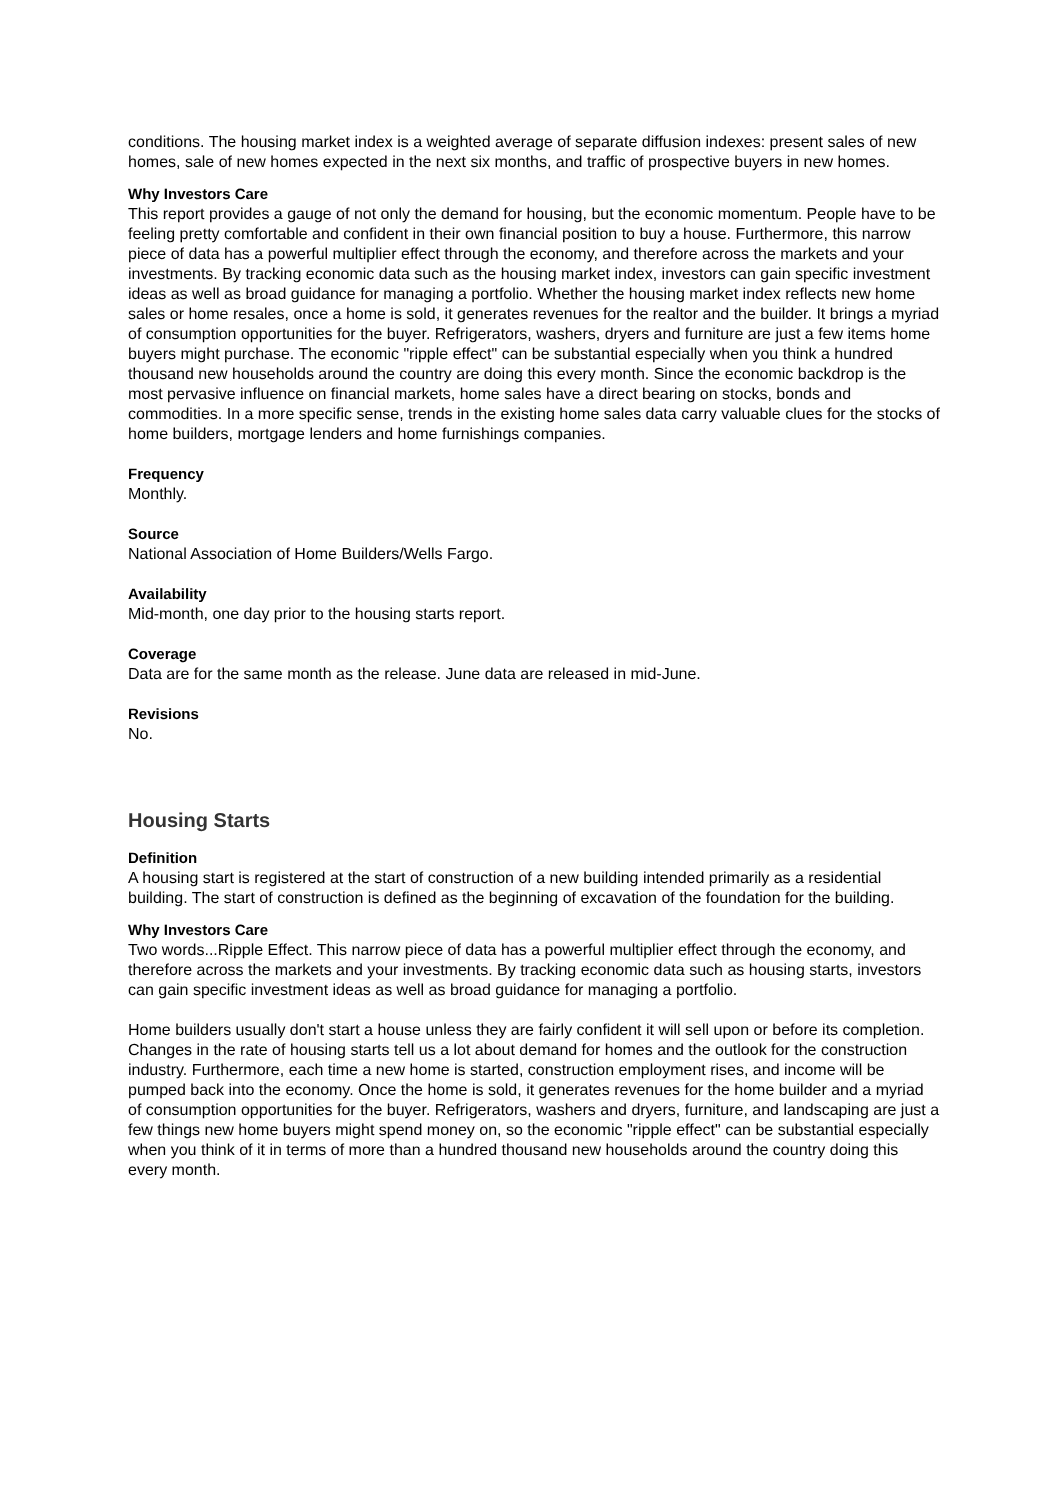conditions. The housing market index is a weighted average of separate diffusion indexes: present sales of new homes, sale of new homes expected in the next six months, and traffic of prospective buyers in new homes.
Why Investors Care
This report provides a gauge of not only the demand for housing, but the economic momentum. People have to be feeling pretty comfortable and confident in their own financial position to buy a house. Furthermore, this narrow piece of data has a powerful multiplier effect through the economy, and therefore across the markets and your investments. By tracking economic data such as the housing market index, investors can gain specific investment ideas as well as broad guidance for managing a portfolio. Whether the housing market index reflects new home sales or home resales, once a home is sold, it generates revenues for the realtor and the builder. It brings a myriad of consumption opportunities for the buyer. Refrigerators, washers, dryers and furniture are just a few items home buyers might purchase. The economic "ripple effect" can be substantial especially when you think a hundred thousand new households around the country are doing this every month. Since the economic backdrop is the most pervasive influence on financial markets, home sales have a direct bearing on stocks, bonds and commodities. In a more specific sense, trends in the existing home sales data carry valuable clues for the stocks of home builders, mortgage lenders and home furnishings companies.
Frequency
Monthly.
Source
National Association of Home Builders/Wells Fargo.
Availability
Mid-month, one day prior to the housing starts report.
Coverage
Data are for the same month as the release. June data are released in mid-June.
Revisions
No.
Housing Starts
Definition
A housing start is registered at the start of construction of a new building intended primarily as a residential building. The start of construction is defined as the beginning of excavation of the foundation for the building.
Why Investors Care
Two words...Ripple Effect. This narrow piece of data has a powerful multiplier effect through the economy, and therefore across the markets and your investments. By tracking economic data such as housing starts, investors can gain specific investment ideas as well as broad guidance for managing a portfolio.
Home builders usually don't start a house unless they are fairly confident it will sell upon or before its completion. Changes in the rate of housing starts tell us a lot about demand for homes and the outlook for the construction industry. Furthermore, each time a new home is started, construction employment rises, and income will be pumped back into the economy. Once the home is sold, it generates revenues for the home builder and a myriad of consumption opportunities for the buyer. Refrigerators, washers and dryers, furniture, and landscaping are just a few things new home buyers might spend money on, so the economic "ripple effect" can be substantial especially when you think of it in terms of more than a hundred thousand new households around the country doing this every month.